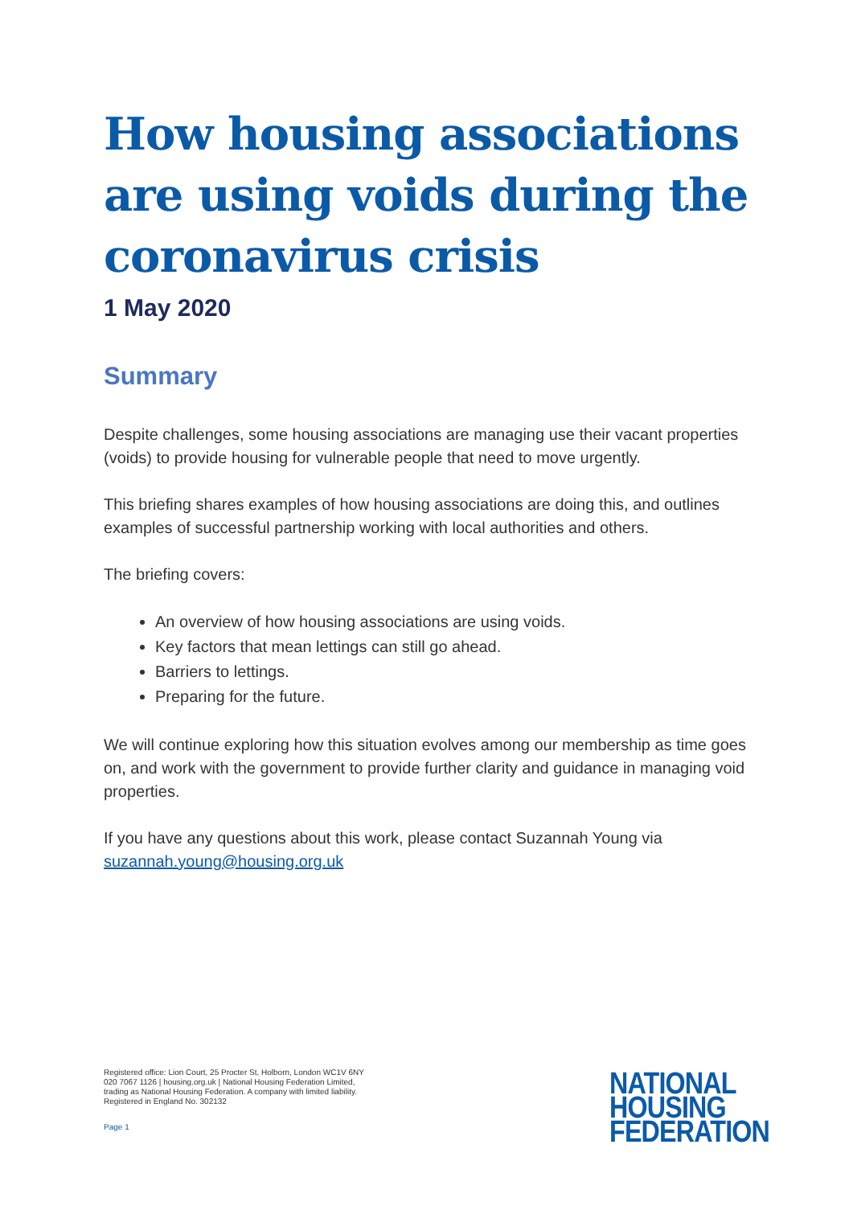How housing associations are using voids during the coronavirus crisis
1 May 2020
Summary
Despite challenges, some housing associations are managing use their vacant properties (voids) to provide housing for vulnerable people that need to move urgently.
This briefing shares examples of how housing associations are doing this, and outlines examples of successful partnership working with local authorities and others.
The briefing covers:
An overview of how housing associations are using voids.
Key factors that mean lettings can still go ahead.
Barriers to lettings.
Preparing for the future.
We will continue exploring how this situation evolves among our membership as time goes on, and work with the government to provide further clarity and guidance in managing void properties.
If you have any questions about this work, please contact Suzannah Young via suzannah.young@housing.org.uk
Registered office: Lion Court, 25 Procter St, Holborn, London WC1V 6NY
020 7067 1126 | housing.org.uk | National Housing Federation Limited,
trading as National Housing Federation. A company with limited liability.
Registered in England No. 302132
Page 1
NATIONAL
HOUSING
FEDERATION